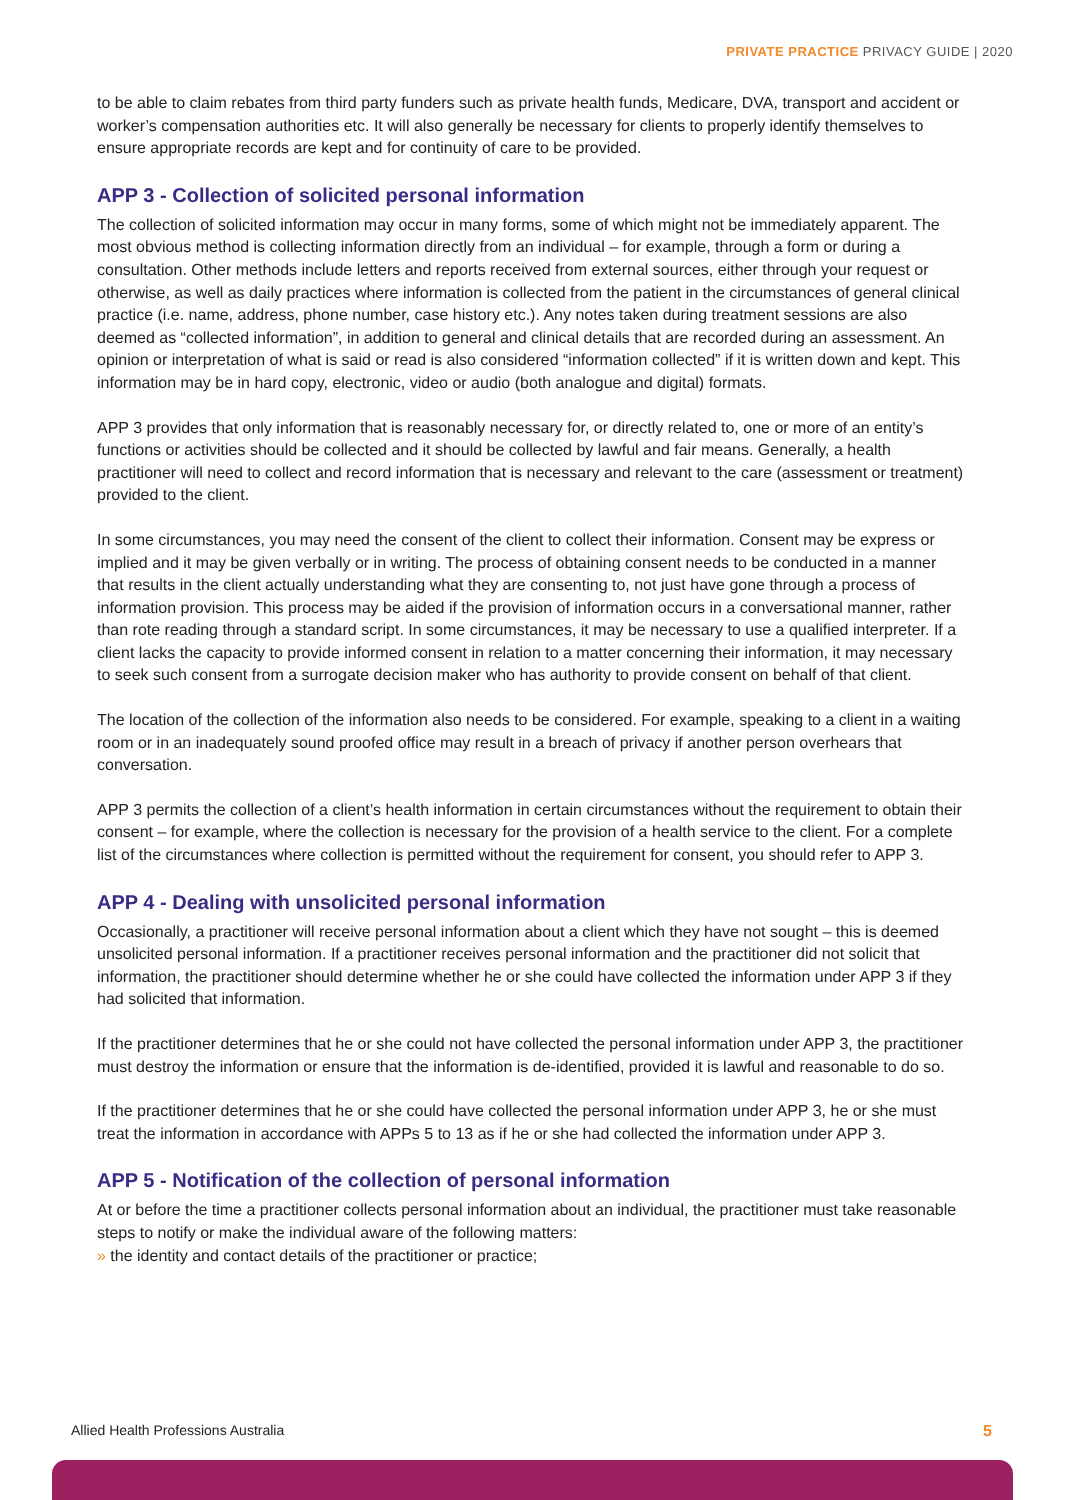PRIVATE PRACTICE PRIVACY GUIDE | 2020
to be able to claim rebates from third party funders such as private health funds, Medicare, DVA, transport and accident or worker’s compensation authorities etc. It will also generally be necessary for clients to properly identify themselves to ensure appropriate records are kept and for continuity of care to be provided.
APP 3 - Collection of solicited personal information
The collection of solicited information may occur in many forms, some of which might not be immediately apparent. The most obvious method is collecting information directly from an individual – for example, through a form or during a consultation. Other methods include letters and reports received from external sources, either through your request or otherwise, as well as daily practices where information is collected from the patient in the circumstances of general clinical practice (i.e. name, address, phone number, case history etc.). Any notes taken during treatment sessions are also deemed as “collected information”, in addition to general and clinical details that are recorded during an assessment. An opinion or interpretation of what is said or read is also considered “information collected” if it is written down and kept. This information may be in hard copy, electronic, video or audio (both analogue and digital) formats.
APP 3 provides that only information that is reasonably necessary for, or directly related to, one or more of an entity’s functions or activities should be collected and it should be collected by lawful and fair means. Generally, a health practitioner will need to collect and record information that is necessary and relevant to the care (assessment or treatment) provided to the client.
In some circumstances, you may need the consent of the client to collect their information. Consent may be express or implied and it may be given verbally or in writing. The process of obtaining consent needs to be conducted in a manner that results in the client actually understanding what they are consenting to, not just have gone through a process of information provision. This process may be aided if the provision of information occurs in a conversational manner, rather than rote reading through a standard script. In some circumstances, it may be necessary to use a qualified interpreter. If a client lacks the capacity to provide informed consent in relation to a matter concerning their information, it may necessary to seek such consent from a surrogate decision maker who has authority to provide consent on behalf of that client.
The location of the collection of the information also needs to be considered. For example, speaking to a client in a waiting room or in an inadequately sound proofed office may result in a breach of privacy if another person overhears that conversation.
APP 3 permits the collection of a client’s health information in certain circumstances without the requirement to obtain their consent – for example, where the collection is necessary for the provision of a health service to the client. For a complete list of the circumstances where collection is permitted without the requirement for consent, you should refer to APP 3.
APP 4 - Dealing with unsolicited personal information
Occasionally, a practitioner will receive personal information about a client which they have not sought – this is deemed unsolicited personal information. If a practitioner receives personal information and the practitioner did not solicit that information, the practitioner should determine whether he or she could have collected the information under APP 3 if they had solicited that information.
If the practitioner determines that he or she could not have collected the personal information under APP 3, the practitioner must destroy the information or ensure that the information is de-identified, provided it is lawful and reasonable to do so.
If the practitioner determines that he or she could have collected the personal information under APP 3, he or she must treat the information in accordance with APPs 5 to 13 as if he or she had collected the information under APP 3.
APP 5 - Notification of the collection of personal information
At or before the time a practitioner collects personal information about an individual, the practitioner must take reasonable steps to notify or make the individual aware of the following matters:
» the identity and contact details of the practitioner or practice;
Allied Health Professions Australia
5